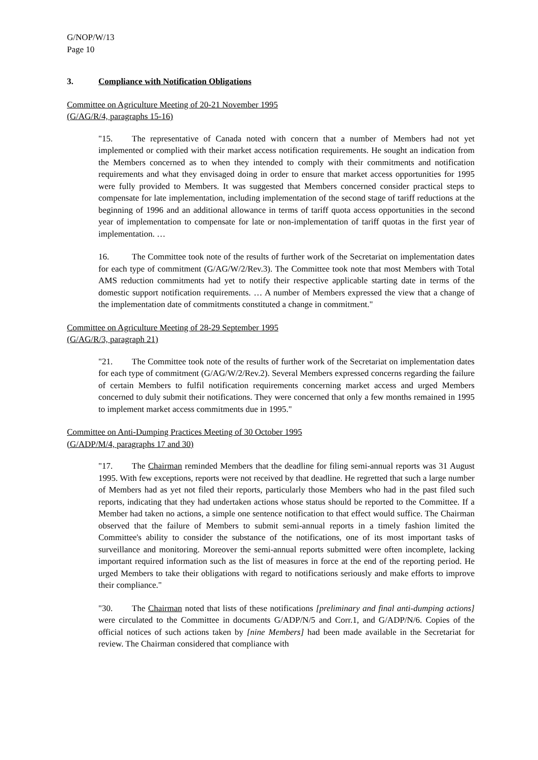G/NOP/W/13
Page 10
3. Compliance with Notification Obligations
Committee on Agriculture Meeting of 20-21 November 1995
(G/AG/R/4, paragraphs 15-16)
"15. The representative of Canada noted with concern that a number of Members had not yet implemented or complied with their market access notification requirements. He sought an indication from the Members concerned as to when they intended to comply with their commitments and notification requirements and what they envisaged doing in order to ensure that market access opportunities for 1995 were fully provided to Members. It was suggested that Members concerned consider practical steps to compensate for late implementation, including implementation of the second stage of tariff reductions at the beginning of 1996 and an additional allowance in terms of tariff quota access opportunities in the second year of implementation to compensate for late or non-implementation of tariff quotas in the first year of implementation. …
16. The Committee took note of the results of further work of the Secretariat on implementation dates for each type of commitment (G/AG/W/2/Rev.3). The Committee took note that most Members with Total AMS reduction commitments had yet to notify their respective applicable starting date in terms of the domestic support notification requirements. … A number of Members expressed the view that a change of the implementation date of commitments constituted a change in commitment."
Committee on Agriculture Meeting of 28-29 September 1995
(G/AG/R/3, paragraph 21)
"21. The Committee took note of the results of further work of the Secretariat on implementation dates for each type of commitment (G/AG/W/2/Rev.2). Several Members expressed concerns regarding the failure of certain Members to fulfil notification requirements concerning market access and urged Members concerned to duly submit their notifications. They were concerned that only a few months remained in 1995 to implement market access commitments due in 1995."
Committee on Anti-Dumping Practices Meeting of 30 October 1995
(G/ADP/M/4, paragraphs 17 and 30)
"17. The Chairman reminded Members that the deadline for filing semi-annual reports was 31 August 1995. With few exceptions, reports were not received by that deadline. He regretted that such a large number of Members had as yet not filed their reports, particularly those Members who had in the past filed such reports, indicating that they had undertaken actions whose status should be reported to the Committee. If a Member had taken no actions, a simple one sentence notification to that effect would suffice. The Chairman observed that the failure of Members to submit semi-annual reports in a timely fashion limited the Committee's ability to consider the substance of the notifications, one of its most important tasks of surveillance and monitoring. Moreover the semi-annual reports submitted were often incomplete, lacking important required information such as the list of measures in force at the end of the reporting period. He urged Members to take their obligations with regard to notifications seriously and make efforts to improve their compliance."
"30. The Chairman noted that lists of these notifications [preliminary and final anti-dumping actions] were circulated to the Committee in documents G/ADP/N/5 and Corr.1, and G/ADP/N/6. Copies of the official notices of such actions taken by [nine Members] had been made available in the Secretariat for review. The Chairman considered that compliance with